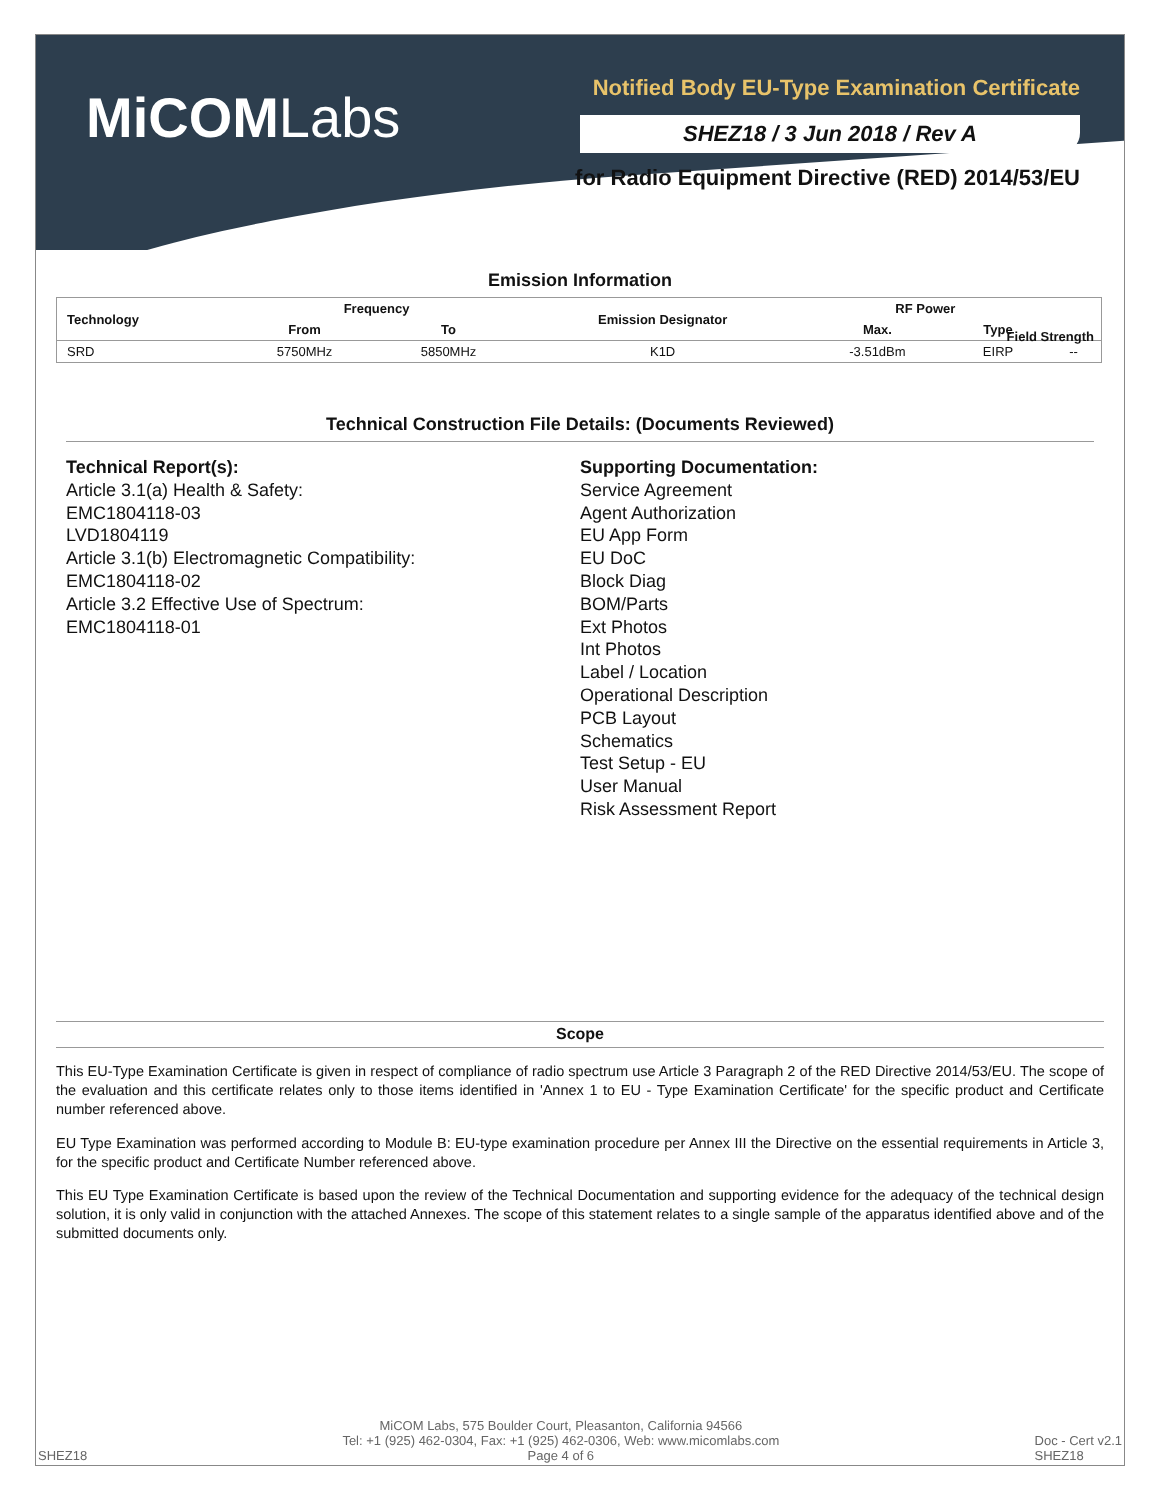MiCOMLabs
Notified Body EU-Type Examination Certificate
SHEZ18 / 3 Jun 2018 / Rev A
for Radio Equipment Directive (RED) 2014/53/EU
Emission Information
| Technology | Frequency | | Emission Designator | RF Power | | |
| --- | --- | --- | --- | --- | --- | --- |
| | From | To | | Max. | Type | |
| SRD | 5750MHz | 5850MHz | K1D | -3.51dBm | EIRP | -- |
Field Strength
Technical Construction File Details: (Documents Reviewed)
Technical Report(s):
Article 3.1(a) Health & Safety:
EMC1804118-03
LVD1804119
Article 3.1(b) Electromagnetic Compatibility:
EMC1804118-02
Article 3.2 Effective Use of Spectrum:
EMC1804118-01
Supporting Documentation:
Service Agreement
Agent Authorization
EU App Form
EU DoC
Block Diag
BOM/Parts
Ext Photos
Int Photos
Label / Location
Operational Description
PCB Layout
Schematics
Test Setup - EU
User Manual
Risk Assessment Report
Scope
This EU-Type Examination Certificate is given in respect of compliance of radio spectrum use Article 3 Paragraph 2 of the RED Directive 2014/53/EU. The scope of the evaluation and this certificate relates only to those items identified in 'Annex 1 to EU - Type Examination Certificate' for the specific product and Certificate number referenced above.
EU Type Examination was performed according to Module B: EU-type examination procedure per Annex III the Directive on the essential requirements in Article 3, for the specific product and Certificate Number referenced above.
This EU Type Examination Certificate is based upon the review of the Technical Documentation and supporting evidence for the adequacy of the technical design solution, it is only valid in conjunction with the attached Annexes. The scope of this statement relates to a single sample of the apparatus identified above and of the submitted documents only.
SHEZ18 MiCOM Labs, 575 Boulder Court, Pleasanton, California 94566
Tel: +1 (925) 462-0304, Fax: +1 (925) 462-0306, Web: www.micomlabs.com
Page 4 of 6 Doc - Cert v2.1
SHEZ18